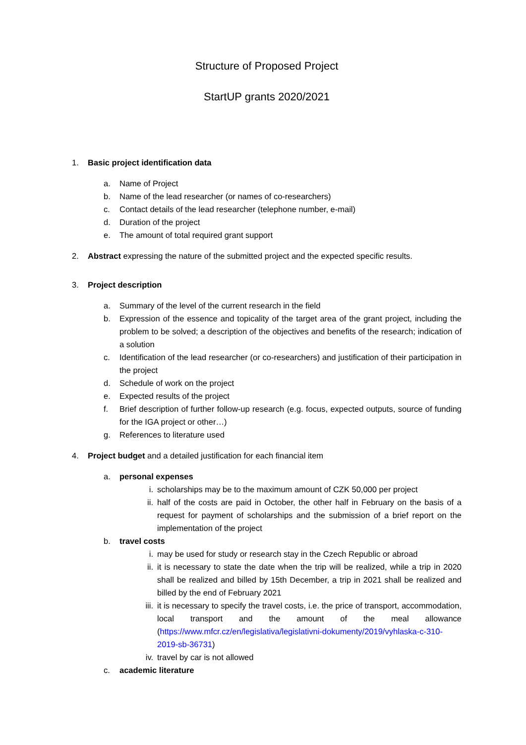Structure of Proposed Project
StartUP grants 2020/2021
1. Basic project identification data
a. Name of Project
b. Name of the lead researcher (or names of co-researchers)
c. Contact details of the lead researcher (telephone number, e-mail)
d. Duration of the project
e. The amount of total required grant support
2. Abstract expressing the nature of the submitted project and the expected specific results.
3. Project description
a. Summary of the level of the current research in the field
b. Expression of the essence and topicality of the target area of the grant project, including the problem to be solved; a description of the objectives and benefits of the research; indication of a solution
c. Identification of the lead researcher (or co-researchers) and justification of their participation in the project
d. Schedule of work on the project
e. Expected results of the project
f. Brief description of further follow-up research (e.g. focus, expected outputs, source of funding for the IGA project or other…)
g. References to literature used
4. Project budget and a detailed justification for each financial item
a. personal expenses
i. scholarships may be to the maximum amount of CZK 50,000 per project
ii. half of the costs are paid in October, the other half in February on the basis of a request for payment of scholarships and the submission of a brief report on the implementation of the project
b. travel costs
i. may be used for study or research stay in the Czech Republic or abroad
ii. it is necessary to state the date when the trip will be realized, while a trip in 2020 shall be realized and billed by 15th December, a trip in 2021 shall be realized and billed by the end of February 2021
iii.
it is necessary to specify the travel costs, i.e. the price of transport, accommodation, local transport and the amount of the meal allowance (https://www.mfcr.cz/en/legislativa/legislativni-dokumenty/2019/vyhlaska-c-310-2019-sb-36731)
iv. travel by car is not allowed
c. academic literature